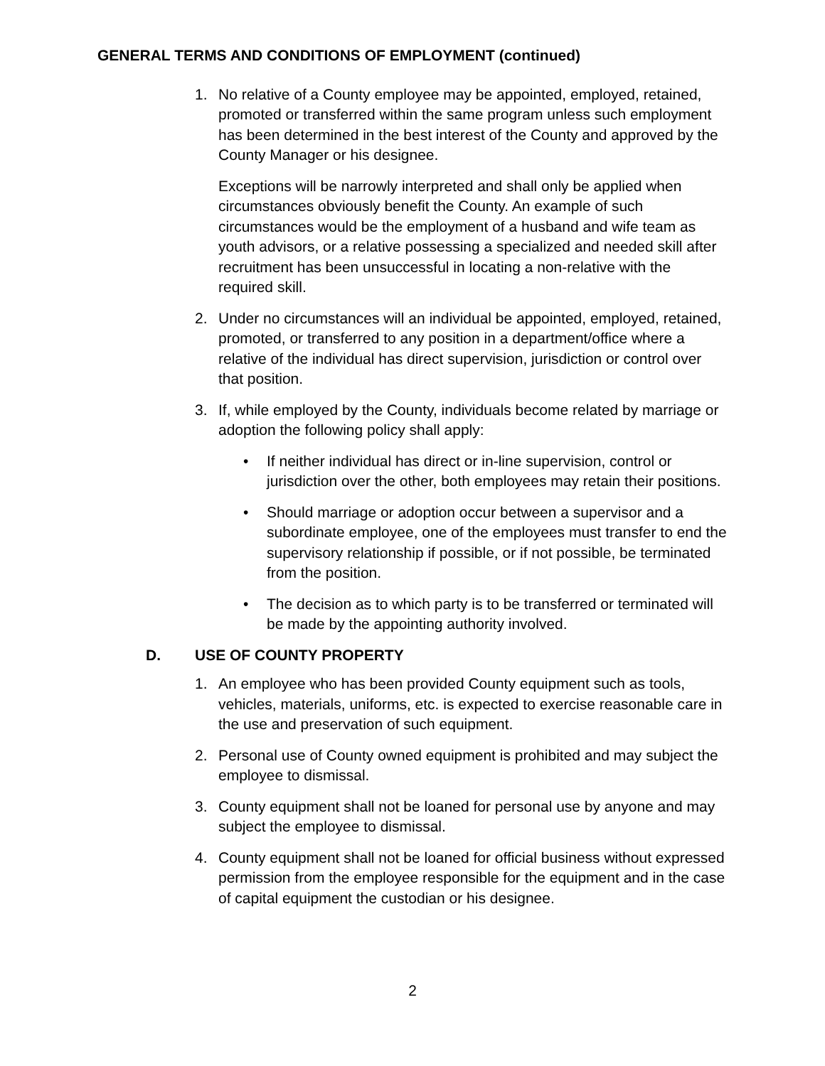GENERAL TERMS AND CONDITIONS OF EMPLOYMENT (continued)
1. No relative of a County employee may be appointed, employed, retained, promoted or transferred within the same program unless such employment has been determined in the best interest of the County and approved by the County Manager or his designee.
Exceptions will be narrowly interpreted and shall only be applied when circumstances obviously benefit the County. An example of such circumstances would be the employment of a husband and wife team as youth advisors, or a relative possessing a specialized and needed skill after recruitment has been unsuccessful in locating a non-relative with the required skill.
2. Under no circumstances will an individual be appointed, employed, retained, promoted, or transferred to any position in a department/office where a relative of the individual has direct supervision, jurisdiction or control over that position.
3. If, while employed by the County, individuals become related by marriage or adoption the following policy shall apply:
• If neither individual has direct or in-line supervision, control or jurisdiction over the other, both employees may retain their positions.
• Should marriage or adoption occur between a supervisor and a subordinate employee, one of the employees must transfer to end the supervisory relationship if possible, or if not possible, be terminated from the position.
• The decision as to which party is to be transferred or terminated will be made by the appointing authority involved.
D. USE OF COUNTY PROPERTY
1. An employee who has been provided County equipment such as tools, vehicles, materials, uniforms, etc. is expected to exercise reasonable care in the use and preservation of such equipment.
2. Personal use of County owned equipment is prohibited and may subject the employee to dismissal.
3. County equipment shall not be loaned for personal use by anyone and may subject the employee to dismissal.
4. County equipment shall not be loaned for official business without expressed permission from the employee responsible for the equipment and in the case of capital equipment the custodian or his designee.
2